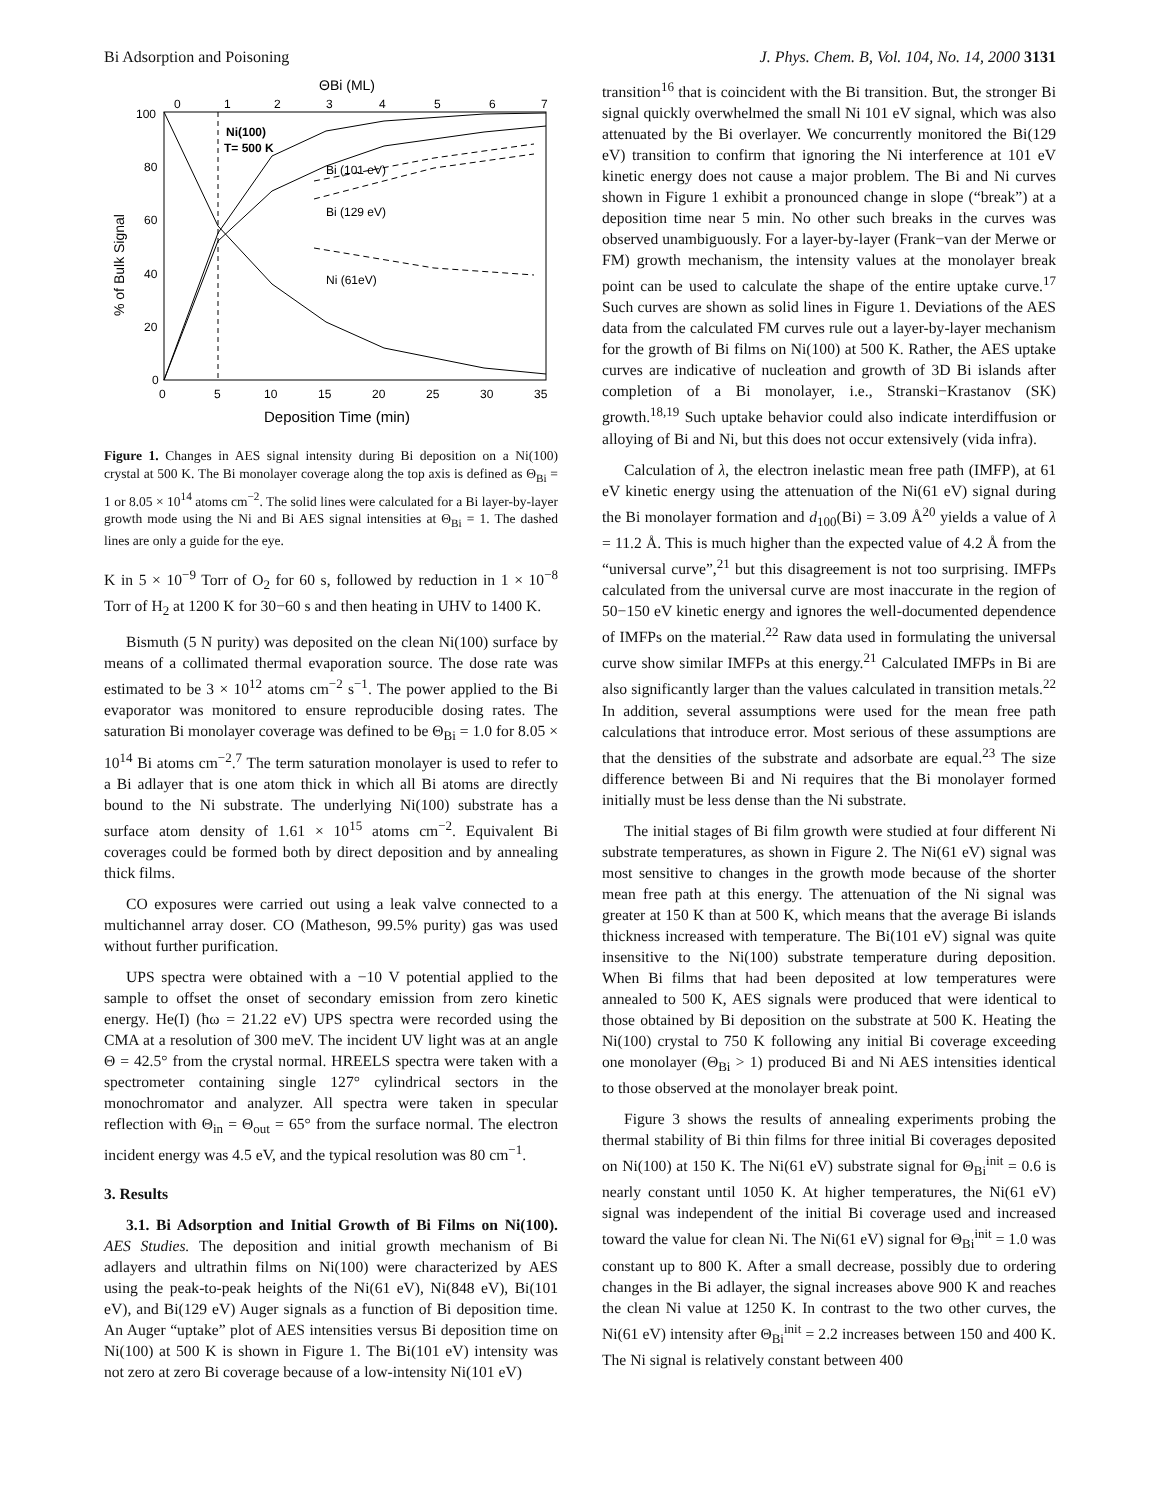Bi Adsorption and Poisoning J. Phys. Chem. B, Vol. 104, No. 14, 2000 3131
ΘBi (ML)
0
1
2
3
4
5
6
7
100
80
60
40
20
0
0
5
10
15
20
25
30
35
Deposition Time (min)
% of Bulk Signal
Ni(100)
T= 500 K
Bi (101 eV)
Bi (129 eV)
Ni (61eV)
Figure 1. Changes in AES signal intensity during Bi deposition on a Ni(100) crystal at 500 K. The Bi monolayer coverage along the top axis is defined as Θ<sub>Bi</sub> = 1 or 8.05 × 10<sup>14</sup> atoms cm<sup>−2</sup>. The solid lines were calculated for a Bi layer-by-layer growth mode using the Ni and Bi AES signal intensities at Θ<sub>Bi</sub> = 1. The dashed lines are only a guide for the eye.
K in 5 × 10<sup>−9</sup> Torr of O<sub>2</sub> for 60 s, followed by reduction in 1 × 10<sup>−8</sup> Torr of H<sub>2</sub> at 1200 K for 30−60 s and then heating in UHV to 1400 K.
Bismuth (5 N purity) was deposited on the clean Ni(100) surface by means of a collimated thermal evaporation source. The dose rate was estimated to be 3 × 10<sup>12</sup> atoms cm<sup>−2</sup> s<sup>−1</sup>. The power applied to the Bi evaporator was monitored to ensure reproducible dosing rates. The saturation Bi monolayer coverage was defined to be Θ<sub>Bi</sub> = 1.0 for 8.05 × 10<sup>14</sup> Bi atoms cm<sup>−2</sup>.<sup>7</sup> The term saturation monolayer is used to refer to a Bi adlayer that is one atom thick in which all Bi atoms are directly bound to the Ni substrate. The underlying Ni(100) substrate has a surface atom density of 1.61 × 10<sup>15</sup> atoms cm<sup>−2</sup>. Equivalent Bi coverages could be formed both by direct deposition and by annealing thick films.
CO exposures were carried out using a leak valve connected to a multichannel array doser. CO (Matheson, 99.5% purity) gas was used without further purification.
UPS spectra were obtained with a −10 V potential applied to the sample to offset the onset of secondary emission from zero kinetic energy. He(I) (ħω = 21.22 eV) UPS spectra were recorded using the CMA at a resolution of 300 meV. The incident UV light was at an angle Θ = 42.5° from the crystal normal. HREELS spectra were taken with a spectrometer containing single 127° cylindrical sectors in the monochromator and analyzer. All spectra were taken in specular reflection with Θ<sub>in</sub> = Θ<sub>out</sub> = 65° from the surface normal. The electron incident energy was 4.5 eV, and the typical resolution was 80 cm<sup>−1</sup>.
3. Results
3.1. Bi Adsorption and Initial Growth of Bi Films on Ni(100). AES Studies. The deposition and initial growth mechanism of Bi adlayers and ultrathin films on Ni(100) were characterized by AES using the peak-to-peak heights of the Ni(61 eV), Ni(848 eV), Bi(101 eV), and Bi(129 eV) Auger signals as a function of Bi deposition time. An Auger “uptake” plot of AES intensities versus Bi deposition time on Ni(100) at 500 K is shown in Figure 1. The Bi(101 eV) intensity was not zero at zero Bi coverage because of a low-intensity Ni(101 eV)
transition<sup>16</sup> that is coincident with the Bi transition. But, the stronger Bi signal quickly overwhelmed the small Ni 101 eV signal, which was also attenuated by the Bi overlayer. We concurrently monitored the Bi(129 eV) transition to confirm that ignoring the Ni interference at 101 eV kinetic energy does not cause a major problem. The Bi and Ni curves shown in Figure 1 exhibit a pronounced change in slope (“break”) at a deposition time near 5 min. No other such breaks in the curves was observed unambiguously. For a layer-by-layer (Frank−van der Merwe or FM) growth mechanism, the intensity values at the monolayer break point can be used to calculate the shape of the entire uptake curve.<sup>17</sup> Such curves are shown as solid lines in Figure 1. Deviations of the AES data from the calculated FM curves rule out a layer-by-layer mechanism for the growth of Bi films on Ni(100) at 500 K. Rather, the AES uptake curves are indicative of nucleation and growth of 3D Bi islands after completion of a Bi monolayer, i.e., Stranski−Krastanov (SK) growth.<sup>18,19</sup> Such uptake behavior could also indicate interdiffusion or alloying of Bi and Ni, but this does not occur extensively (vida infra).
Calculation of λ, the electron inelastic mean free path (IMFP), at 61 eV kinetic energy using the attenuation of the Ni(61 eV) signal during the Bi monolayer formation and d<sub>100</sub>(Bi) = 3.09 Å<sup>20</sup> yields a value of λ = 11.2 Å. This is much higher than the expected value of 4.2 Å from the “universal curve”,<sup>21</sup> but this disagreement is not too surprising. IMFPs calculated from the universal curve are most inaccurate in the region of 50−150 eV kinetic energy and ignores the well-documented dependence of IMFPs on the material.<sup>22</sup> Raw data used in formulating the universal curve show similar IMFPs at this energy.<sup>21</sup> Calculated IMFPs in Bi are also significantly larger than the values calculated in transition metals.<sup>22</sup> In addition, several assumptions were used for the mean free path calculations that introduce error. Most serious of these assumptions are that the densities of the substrate and adsorbate are equal.<sup>23</sup> The size difference between Bi and Ni requires that the Bi monolayer formed initially must be less dense than the Ni substrate.
The initial stages of Bi film growth were studied at four different Ni substrate temperatures, as shown in Figure 2. The Ni(61 eV) signal was most sensitive to changes in the growth mode because of the shorter mean free path at this energy. The attenuation of the Ni signal was greater at 150 K than at 500 K, which means that the average Bi islands thickness increased with temperature. The Bi(101 eV) signal was quite insensitive to the Ni(100) substrate temperature during deposition. When Bi films that had been deposited at low temperatures were annealed to 500 K, AES signals were produced that were identical to those obtained by Bi deposition on the substrate at 500 K. Heating the Ni(100) crystal to 750 K following any initial Bi coverage exceeding one monolayer (Θ<sub>Bi</sub> > 1) produced Bi and Ni AES intensities identical to those observed at the monolayer break point.
Figure 3 shows the results of annealing experiments probing the thermal stability of Bi thin films for three initial Bi coverages deposited on Ni(100) at 150 K. The Ni(61 eV) substrate signal for Θ<sub>Bi</sub><sup>init</sup> = 0.6 is nearly constant until 1050 K. At higher temperatures, the Ni(61 eV) signal was independent of the initial Bi coverage used and increased toward the value for clean Ni. The Ni(61 eV) signal for Θ<sub>Bi</sub><sup>init</sup> = 1.0 was constant up to 800 K. After a small decrease, possibly due to ordering changes in the Bi adlayer, the signal increases above 900 K and reaches the clean Ni value at 1250 K. In contrast to the two other curves, the Ni(61 eV) intensity after Θ<sub>Bi</sub><sup>init</sup> = 2.2 increases between 150 and 400 K. The Ni signal is relatively constant between 400